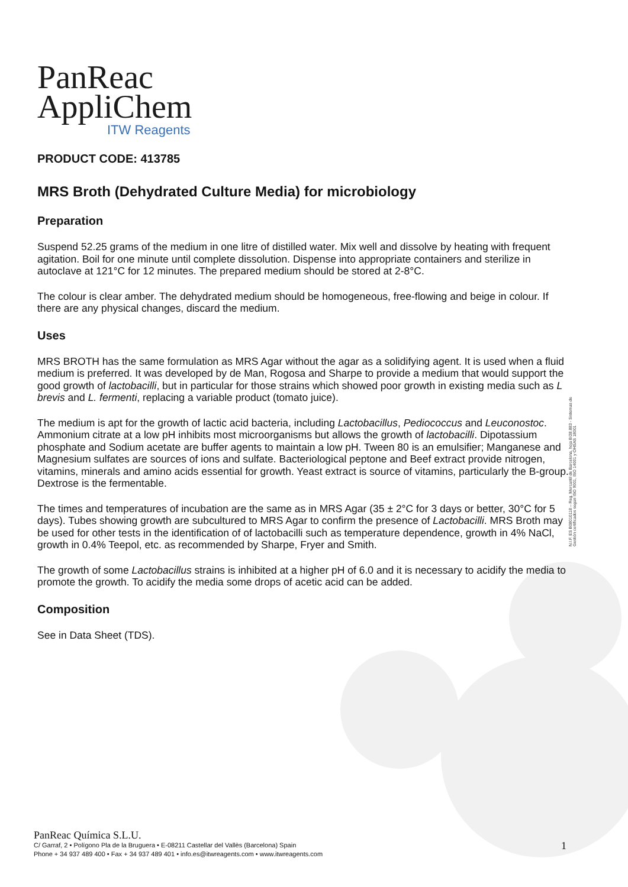PanReac
AppliChem
ITW Reagents
PRODUCT CODE: 413785
MRS Broth (Dehydrated Culture Media) for microbiology
Preparation
Suspend 52.25 grams of the medium in one litre of distilled water. Mix well and dissolve by heating with frequent agitation. Boil for one minute until complete dissolution. Dispense into appropriate containers and sterilize in autoclave at 121°C for 12 minutes. The prepared medium should be stored at 2-8°C.
The colour is clear amber. The dehydrated medium should be homogeneous, free-flowing and beige in colour. If there are any physical changes, discard the medium.
Uses
MRS BROTH has the same formulation as MRS Agar without the agar as a solidifying agent. It is used when a fluid medium is preferred. It was developed by de Man, Rogosa and Sharpe to provide a medium that would support the good growth of lactobacilli, but in particular for those strains which showed poor growth in existing media such as L brevis and L. fermenti, replacing a variable product (tomato juice).
The medium is apt for the growth of lactic acid bacteria, including Lactobacillus, Pediococcus and Leuconostoc. Ammonium citrate at a low pH inhibits most microorganisms but allows the growth of lactobacilli. Dipotassium phosphate and Sodium acetate are buffer agents to maintain a low pH. Tween 80 is an emulsifier; Manganese and Magnesium sulfates are sources of ions and sulfate. Bacteriological peptone and Beef extract provide nitrogen, vitamins, minerals and amino acids essential for growth. Yeast extract is source of vitamins, particularly the B-group. Dextrose is the fermentable.
The times and temperatures of incubation are the same as in MRS Agar (35 ± 2°C for 3 days or better, 30°C for 5 days). Tubes showing growth are subcultured to MRS Agar to confirm the presence of Lactobacilli. MRS Broth may be used for other tests in the identification of of lactobacilli such as temperature dependence, growth in 4% NaCl, growth in 0.4% Teepol, etc. as recommended by Sharpe, Fryer and Smith.
The growth of some Lactobacillus strains is inhibited at a higher pH of 6.0 and it is necessary to acidify the media to promote the growth. To acidify the media some drops of acetic acid can be added.
Composition
See in Data Sheet (TDS).
N.I.F. ES B08010118 – Reg. Mercantil de Barcelona, hoja B/28.883 - Sistemas de Gestión certificados según ISO 9001, ISO 14001 y OHSAS 18001
PanReac Química S.L.U.
C/ Garraf, 2 • Polígono Pla de la Bruguera • E-08211 Castellar del Vallès (Barcelona) Spain
Phone + 34 937 489 400 • Fax + 34 937 489 401 • info.es@itwreagents.com • www.itwreagents.com
1